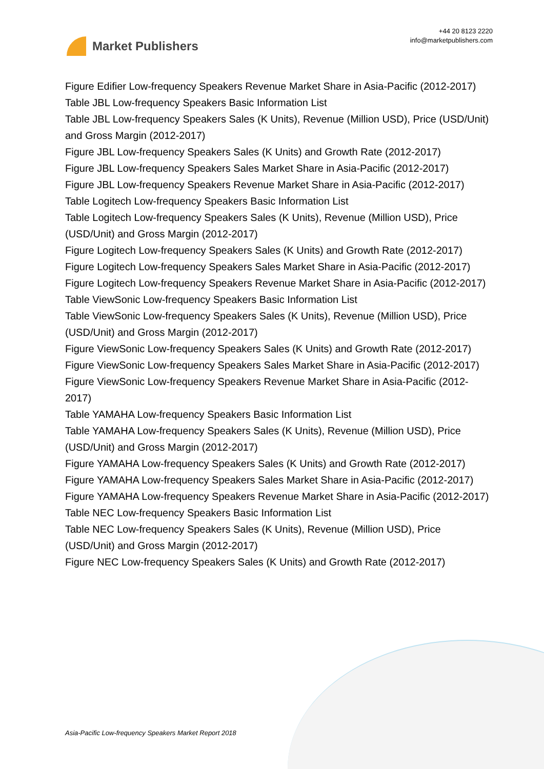Market Publishers
+44 20 8123 2220
info@marketpublishers.com
Figure Edifier Low-frequency Speakers Revenue Market Share in Asia-Pacific (2012-2017)
Table JBL Low-frequency Speakers Basic Information List
Table JBL Low-frequency Speakers Sales (K Units), Revenue (Million USD), Price (USD/Unit) and Gross Margin (2012-2017)
Figure JBL Low-frequency Speakers Sales (K Units) and Growth Rate (2012-2017)
Figure JBL Low-frequency Speakers Sales Market Share in Asia-Pacific (2012-2017)
Figure JBL Low-frequency Speakers Revenue Market Share in Asia-Pacific (2012-2017)
Table Logitech Low-frequency Speakers Basic Information List
Table Logitech Low-frequency Speakers Sales (K Units), Revenue (Million USD), Price (USD/Unit) and Gross Margin (2012-2017)
Figure Logitech Low-frequency Speakers Sales (K Units) and Growth Rate (2012-2017)
Figure Logitech Low-frequency Speakers Sales Market Share in Asia-Pacific (2012-2017)
Figure Logitech Low-frequency Speakers Revenue Market Share in Asia-Pacific (2012-2017)
Table ViewSonic Low-frequency Speakers Basic Information List
Table ViewSonic Low-frequency Speakers Sales (K Units), Revenue (Million USD), Price (USD/Unit) and Gross Margin (2012-2017)
Figure ViewSonic Low-frequency Speakers Sales (K Units) and Growth Rate (2012-2017)
Figure ViewSonic Low-frequency Speakers Sales Market Share in Asia-Pacific (2012-2017)
Figure ViewSonic Low-frequency Speakers Revenue Market Share in Asia-Pacific (2012-2017)
Table YAMAHA Low-frequency Speakers Basic Information List
Table YAMAHA Low-frequency Speakers Sales (K Units), Revenue (Million USD), Price (USD/Unit) and Gross Margin (2012-2017)
Figure YAMAHA Low-frequency Speakers Sales (K Units) and Growth Rate (2012-2017)
Figure YAMAHA Low-frequency Speakers Sales Market Share in Asia-Pacific (2012-2017)
Figure YAMAHA Low-frequency Speakers Revenue Market Share in Asia-Pacific (2012-2017)
Table NEC Low-frequency Speakers Basic Information List
Table NEC Low-frequency Speakers Sales (K Units), Revenue (Million USD), Price (USD/Unit) and Gross Margin (2012-2017)
Figure NEC Low-frequency Speakers Sales (K Units) and Growth Rate (2012-2017)
Asia-Pacific Low-frequency Speakers Market Report 2018